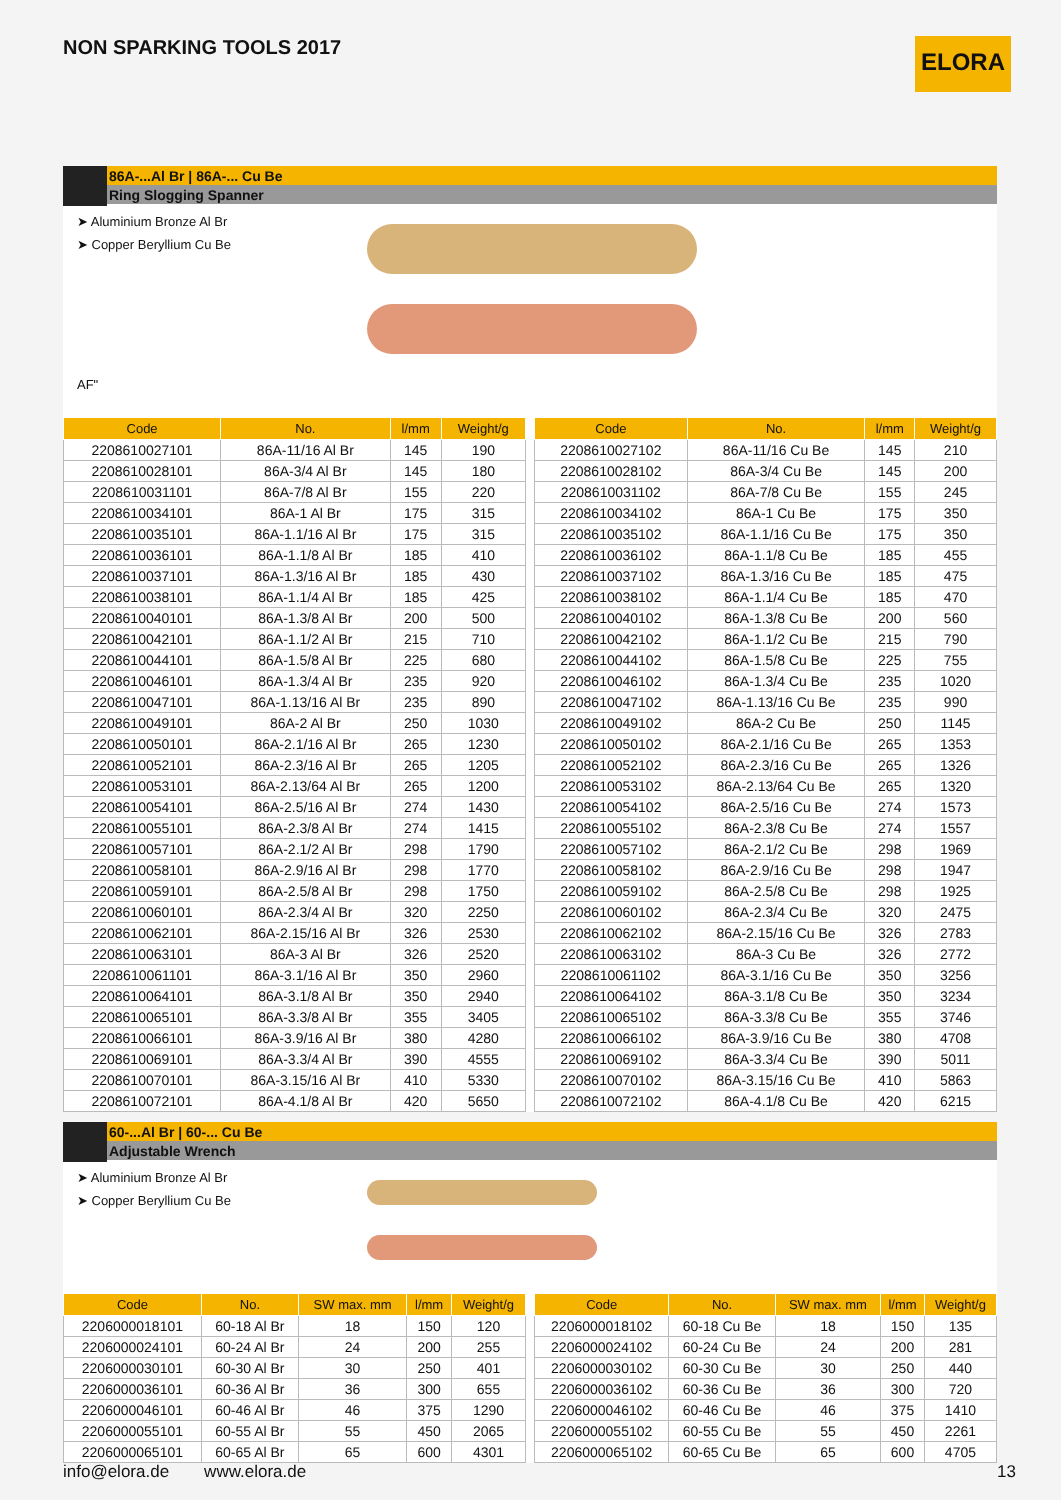NON SPARKING TOOLS 2017
ELORA
86A-...Al Br | 86A-... Cu Be
Ring Slogging Spanner
➤ Aluminium Bronze Al Br
➤ Copper Beryllium Cu Be
AF"
| Code | No. | l/mm | Weight/g |
| --- | --- | --- | --- |
| 2208610027101 | 86A-11/16 Al Br | 145 | 190 |
| 2208610028101 | 86A-3/4 Al Br | 145 | 180 |
| 2208610031101 | 86A-7/8 Al Br | 155 | 220 |
| 2208610034101 | 86A-1 Al Br | 175 | 315 |
| 2208610035101 | 86A-1.1/16 Al Br | 175 | 315 |
| 2208610036101 | 86A-1.1/8 Al Br | 185 | 410 |
| 2208610037101 | 86A-1.3/16 Al Br | 185 | 430 |
| 2208610038101 | 86A-1.1/4 Al Br | 185 | 425 |
| 2208610040101 | 86A-1.3/8 Al Br | 200 | 500 |
| 2208610042101 | 86A-1.1/2 Al Br | 215 | 710 |
| 2208610044101 | 86A-1.5/8 Al Br | 225 | 680 |
| 2208610046101 | 86A-1.3/4 Al Br | 235 | 920 |
| 2208610047101 | 86A-1.13/16 Al Br | 235 | 890 |
| 2208610049101 | 86A-2 Al Br | 250 | 1030 |
| 2208610050101 | 86A-2.1/16 Al Br | 265 | 1230 |
| 2208610052101 | 86A-2.3/16 Al Br | 265 | 1205 |
| 2208610053101 | 86A-2.13/64 Al Br | 265 | 1200 |
| 2208610054101 | 86A-2.5/16 Al Br | 274 | 1430 |
| 2208610055101 | 86A-2.3/8 Al Br | 274 | 1415 |
| 2208610057101 | 86A-2.1/2 Al Br | 298 | 1790 |
| 2208610058101 | 86A-2.9/16 Al Br | 298 | 1770 |
| 2208610059101 | 86A-2.5/8 Al Br | 298 | 1750 |
| 2208610060101 | 86A-2.3/4 Al Br | 320 | 2250 |
| 2208610062101 | 86A-2.15/16 Al Br | 326 | 2530 |
| 2208610063101 | 86A-3 Al Br | 326 | 2520 |
| 2208610061101 | 86A-3.1/16 Al Br | 350 | 2960 |
| 2208610064101 | 86A-3.1/8 Al Br | 350 | 2940 |
| 2208610065101 | 86A-3.3/8 Al Br | 355 | 3405 |
| 2208610066101 | 86A-3.9/16 Al Br | 380 | 4280 |
| 2208610069101 | 86A-3.3/4 Al Br | 390 | 4555 |
| 2208610070101 | 86A-3.15/16 Al Br | 410 | 5330 |
| 2208610072101 | 86A-4.1/8 Al Br | 420 | 5650 |
| Code | No. | l/mm | Weight/g |
| --- | --- | --- | --- |
| 2208610027102 | 86A-11/16 Cu Be | 145 | 210 |
| 2208610028102 | 86A-3/4 Cu Be | 145 | 200 |
| 2208610031102 | 86A-7/8 Cu Be | 155 | 245 |
| 2208610034102 | 86A-1 Cu Be | 175 | 350 |
| 2208610035102 | 86A-1.1/16 Cu Be | 175 | 350 |
| 2208610036102 | 86A-1.1/8 Cu Be | 185 | 455 |
| 2208610037102 | 86A-1.3/16 Cu Be | 185 | 475 |
| 2208610038102 | 86A-1.1/4 Cu Be | 185 | 470 |
| 2208610040102 | 86A-1.3/8 Cu Be | 200 | 560 |
| 2208610042102 | 86A-1.1/2 Cu Be | 215 | 790 |
| 2208610044102 | 86A-1.5/8 Cu Be | 225 | 755 |
| 2208610046102 | 86A-1.3/4 Cu Be | 235 | 1020 |
| 2208610047102 | 86A-1.13/16 Cu Be | 235 | 990 |
| 2208610049102 | 86A-2 Cu Be | 250 | 1145 |
| 2208610050102 | 86A-2.1/16 Cu Be | 265 | 1353 |
| 2208610052102 | 86A-2.3/16 Cu Be | 265 | 1326 |
| 2208610053102 | 86A-2.13/64 Cu Be | 265 | 1320 |
| 2208610054102 | 86A-2.5/16 Cu Be | 274 | 1573 |
| 2208610055102 | 86A-2.3/8 Cu Be | 274 | 1557 |
| 2208610057102 | 86A-2.1/2 Cu Be | 298 | 1969 |
| 2208610058102 | 86A-2.9/16 Cu Be | 298 | 1947 |
| 2208610059102 | 86A-2.5/8 Cu Be | 298 | 1925 |
| 2208610060102 | 86A-2.3/4 Cu Be | 320 | 2475 |
| 2208610062102 | 86A-2.15/16 Cu Be | 326 | 2783 |
| 2208610063102 | 86A-3 Cu Be | 326 | 2772 |
| 2208610061102 | 86A-3.1/16 Cu Be | 350 | 3256 |
| 2208610064102 | 86A-3.1/8 Cu Be | 350 | 3234 |
| 2208610065102 | 86A-3.3/8 Cu Be | 355 | 3746 |
| 2208610066102 | 86A-3.9/16 Cu Be | 380 | 4708 |
| 2208610069102 | 86A-3.3/4 Cu Be | 390 | 5011 |
| 2208610070102 | 86A-3.15/16 Cu Be | 410 | 5863 |
| 2208610072102 | 86A-4.1/8 Cu Be | 420 | 6215 |
60-...Al Br | 60-... Cu Be
Adjustable Wrench
➤ Aluminium Bronze Al Br
➤ Copper Beryllium Cu Be
| Code | No. | SW max. mm | l/mm | Weight/g |
| --- | --- | --- | --- | --- |
| 2206000018101 | 60-18 Al Br | 18 | 150 | 120 |
| 2206000024101 | 60-24 Al Br | 24 | 200 | 255 |
| 2206000030101 | 60-30 Al Br | 30 | 250 | 401 |
| 2206000036101 | 60-36 Al Br | 36 | 300 | 655 |
| 2206000046101 | 60-46 Al Br | 46 | 375 | 1290 |
| 2206000055101 | 60-55 Al Br | 55 | 450 | 2065 |
| 2206000065101 | 60-65 Al Br | 65 | 600 | 4301 |
| Code | No. | SW max. mm | l/mm | Weight/g |
| --- | --- | --- | --- | --- |
| 2206000018102 | 60-18 Cu Be | 18 | 150 | 135 |
| 2206000024102 | 60-24 Cu Be | 24 | 200 | 281 |
| 2206000030102 | 60-30 Cu Be | 30 | 250 | 440 |
| 2206000036102 | 60-36 Cu Be | 36 | 300 | 720 |
| 2206000046102 | 60-46 Cu Be | 46 | 375 | 1410 |
| 2206000055102 | 60-55 Cu Be | 55 | 450 | 2261 |
| 2206000065102 | 60-65 Cu Be | 65 | 600 | 4705 |
info@elora.de www.elora.de 13